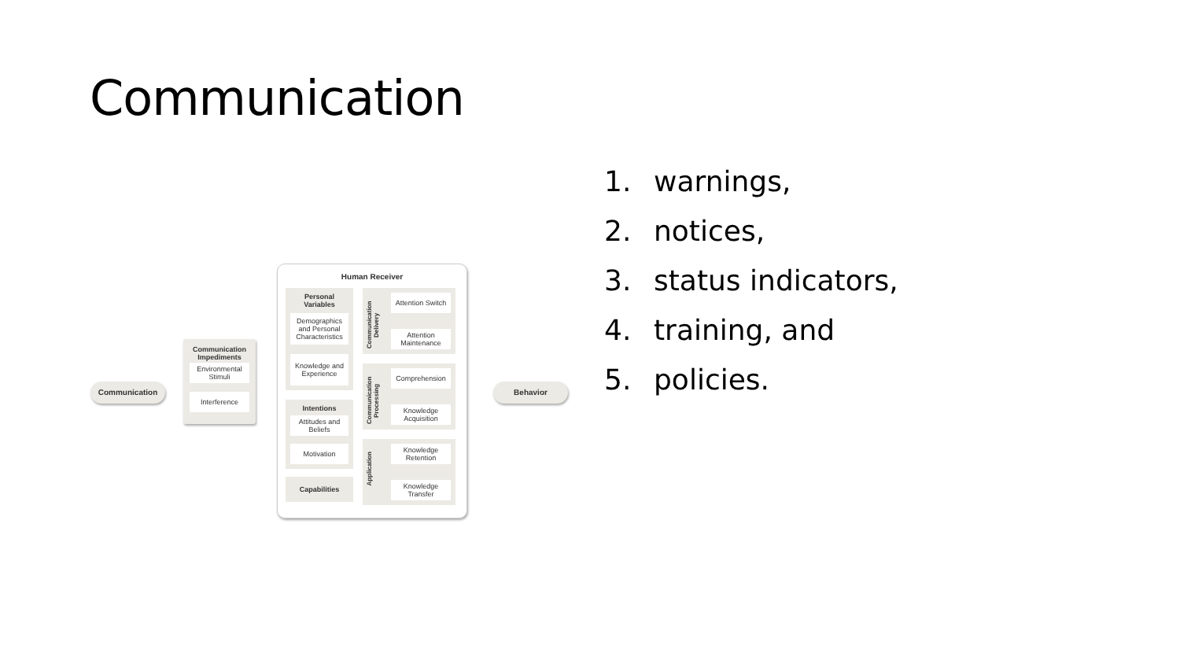Communication
Communication
Communication
Impediments
Environmental Stimuli
Interference
Human Receiver
Personal
Variables
Demographics and Personal Characteristics
Knowledge and Experience
Intentions
Attitudes and Beliefs
Motivation
Capabilities
Communication Delivery
Attention Switch
Attention Maintenance
Communication Processing
Comprehension
Knowledge Acquisition
Application
Knowledge Retention
Knowledge Transfer
Behavior
1. warnings,
2. notices,
3. status indicators,
4. training, and
5. policies.